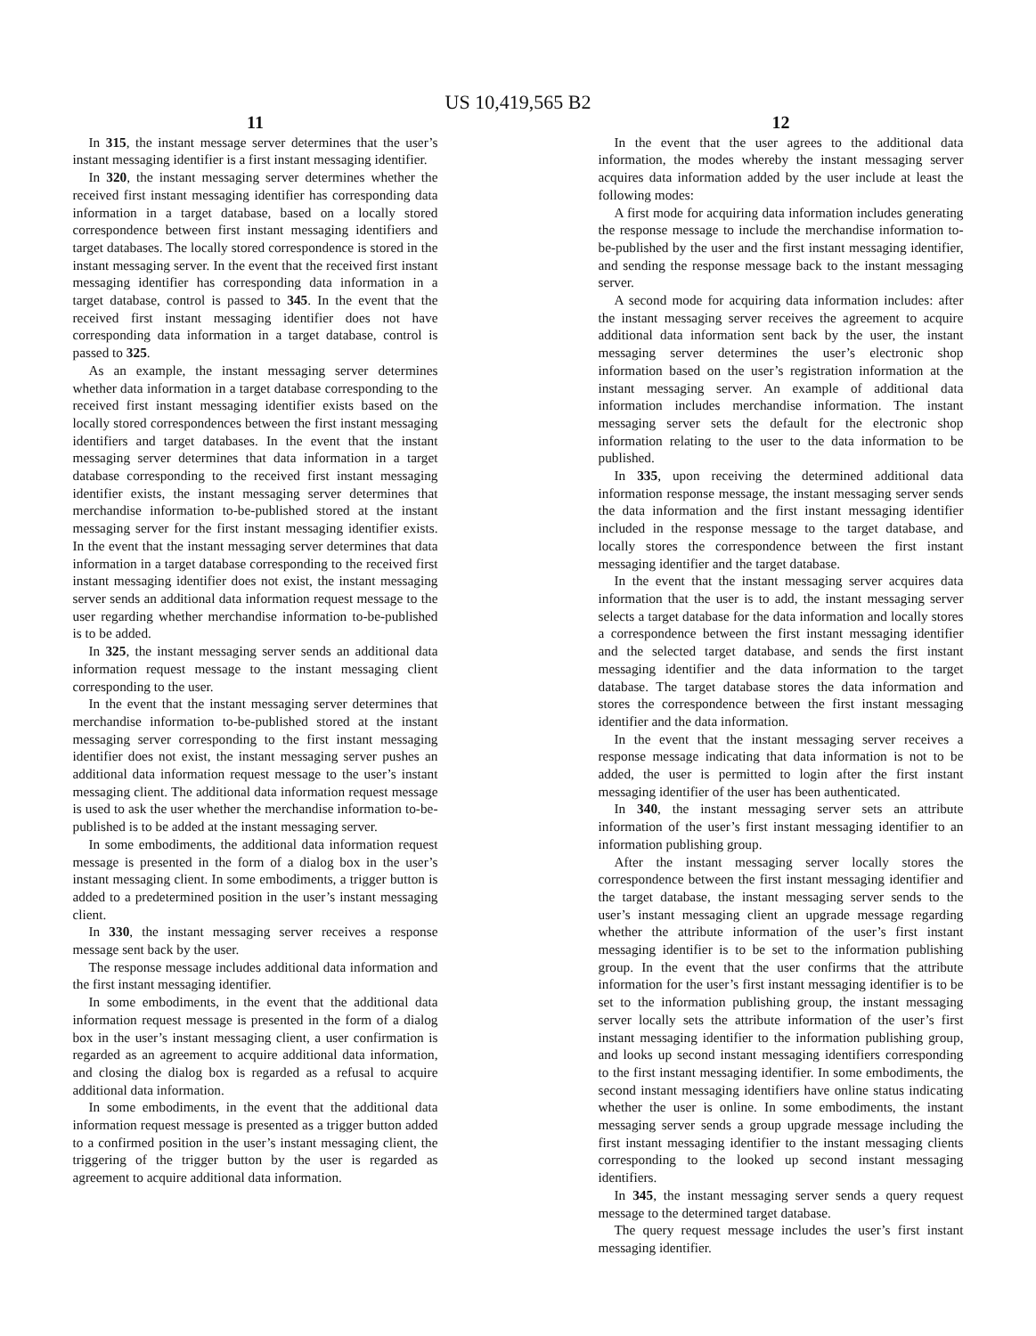US 10,419,565 B2
11
In 315, the instant message server determines that the user’s instant messaging identifier is a first instant messaging identifier.
In 320, the instant messaging server determines whether the received first instant messaging identifier has corresponding data information in a target database, based on a locally stored correspondence between first instant messaging identifiers and target databases. The locally stored correspondence is stored in the instant messaging server. In the event that the received first instant messaging identifier has corresponding data information in a target database, control is passed to 345. In the event that the received first instant messaging identifier does not have corresponding data information in a target database, control is passed to 325.
As an example, the instant messaging server determines whether data information in a target database corresponding to the received first instant messaging identifier exists based on the locally stored correspondences between the first instant messaging identifiers and target databases. In the event that the instant messaging server determines that data information in a target database corresponding to the received first instant messaging identifier exists, the instant messaging server determines that merchandise information to-be-published stored at the instant messaging server for the first instant messaging identifier exists. In the event that the instant messaging server determines that data information in a target database corresponding to the received first instant messaging identifier does not exist, the instant messaging server sends an additional data information request message to the user regarding whether merchandise information to-be-published is to be added.
In 325, the instant messaging server sends an additional data information request message to the instant messaging client corresponding to the user.
In the event that the instant messaging server determines that merchandise information to-be-published stored at the instant messaging server corresponding to the first instant messaging identifier does not exist, the instant messaging server pushes an additional data information request message to the user’s instant messaging client. The additional data information request message is used to ask the user whether the merchandise information to-be-published is to be added at the instant messaging server.
In some embodiments, the additional data information request message is presented in the form of a dialog box in the user’s instant messaging client. In some embodiments, a trigger button is added to a predetermined position in the user’s instant messaging client.
In 330, the instant messaging server receives a response message sent back by the user.
The response message includes additional data information and the first instant messaging identifier.
In some embodiments, in the event that the additional data information request message is presented in the form of a dialog box in the user’s instant messaging client, a user confirmation is regarded as an agreement to acquire additional data information, and closing the dialog box is regarded as a refusal to acquire additional data information.
In some embodiments, in the event that the additional data information request message is presented as a trigger button added to a confirmed position in the user’s instant messaging client, the triggering of the trigger button by the user is regarded as agreement to acquire additional data information.
12
In the event that the user agrees to the additional data information, the modes whereby the instant messaging server acquires data information added by the user include at least the following modes:
A first mode for acquiring data information includes generating the response message to include the merchandise information to-be-published by the user and the first instant messaging identifier, and sending the response message back to the instant messaging server.
A second mode for acquiring data information includes: after the instant messaging server receives the agreement to acquire additional data information sent back by the user, the instant messaging server determines the user’s electronic shop information based on the user’s registration information at the instant messaging server. An example of additional data information includes merchandise information. The instant messaging server sets the default for the electronic shop information relating to the user to the data information to be published.
In 335, upon receiving the determined additional data information response message, the instant messaging server sends the data information and the first instant messaging identifier included in the response message to the target database, and locally stores the correspondence between the first instant messaging identifier and the target database.
In the event that the instant messaging server acquires data information that the user is to add, the instant messaging server selects a target database for the data information and locally stores a correspondence between the first instant messaging identifier and the selected target database, and sends the first instant messaging identifier and the data information to the target database. The target database stores the data information and stores the correspondence between the first instant messaging identifier and the data information.
In the event that the instant messaging server receives a response message indicating that data information is not to be added, the user is permitted to login after the first instant messaging identifier of the user has been authenticated.
In 340, the instant messaging server sets an attribute information of the user’s first instant messaging identifier to an information publishing group.
After the instant messaging server locally stores the correspondence between the first instant messaging identifier and the target database, the instant messaging server sends to the user’s instant messaging client an upgrade message regarding whether the attribute information of the user’s first instant messaging identifier is to be set to the information publishing group. In the event that the user confirms that the attribute information for the user’s first instant messaging identifier is to be set to the information publishing group, the instant messaging server locally sets the attribute information of the user’s first instant messaging identifier to the information publishing group, and looks up second instant messaging identifiers corresponding to the first instant messaging identifier. In some embodiments, the second instant messaging identifiers have online status indicating whether the user is online. In some embodiments, the instant messaging server sends a group upgrade message including the first instant messaging identifier to the instant messaging clients corresponding to the looked up second instant messaging identifiers.
In 345, the instant messaging server sends a query request message to the determined target database.
The query request message includes the user’s first instant messaging identifier.